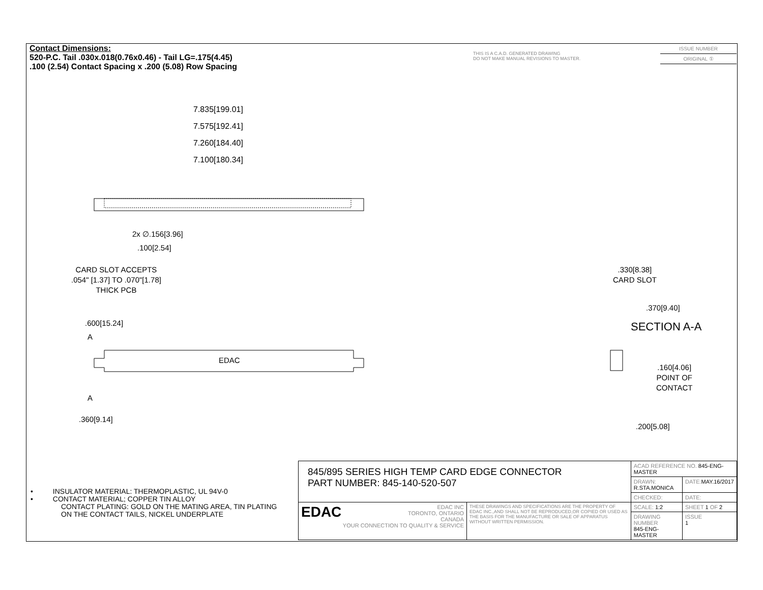Contact Dimensions:
520-P.C. Tail .030x.018(0.76x0.46) - Tail LG=.175(4.45)
.100 (2.54) Contact Spacing x .200 (5.08) Row Spacing
THIS IS A C.A.D. GENERATED DRAWING
DO NOT MAKE MANUAL REVISIONS TO MASTER.
ISSUE NUMBER
ORIGINAL ①
7.835[199.01]
7.575[192.41]
7.260[184.40]
7.100[180.34]
2x ∅.156[3.96]
.100[2.54]
CARD SLOT ACCEPTS
.054" [1.37] TO .070"[1.78]
THICK PCB
.600[15.24]
A
EDAC
A
.360[9.14]
.330[8.38]
CARD SLOT
.370[9.40]
SECTION A-A
.160[4.06]
POINT OF
CONTACT
.200[5.08]
• INSULATOR MATERIAL: THERMOPLASTIC, UL 94V-0
• CONTACT MATERIAL; COPPER TIN ALLOY
CONTACT PLATING: GOLD ON THE MATING AREA, TIN PLATING
ON THE CONTACT TAILS, NICKEL UNDERPLATE
| 845/895 SERIES HIGH TEMP CARD EDGE CONNECTOR PART NUMBER: 845-140-520-507 | | ACAD REFERENCE NO. 845-ENG-MASTER | | |
| | | DRAWN: R.STA.MONICA | DATE: MAY.16/2017 | |
| | | CHECKED: | DATE: | |
| EDAC EDAC INC TORONTO, ONTARIO CANADA YOUR CONNECTION TO QUALITY & SERVICE | THESE DRAWINGS AND SPECIFICATIONS ARE THE PROPERTY OF EDAC INC.,AND SHALL NOT BE REPRODUCED,OR COPIED OR USED AS THE BASIS FOR THE MANUFACTURE OR SALE OF APPARATUS WITHOUT WRITTEN PERMISSION. | SCALE: 1:2 | SHEET 1 OF 2 | |
| | | DRAWING NUMBER 845-ENG-MASTER | | ISSUE 1 |